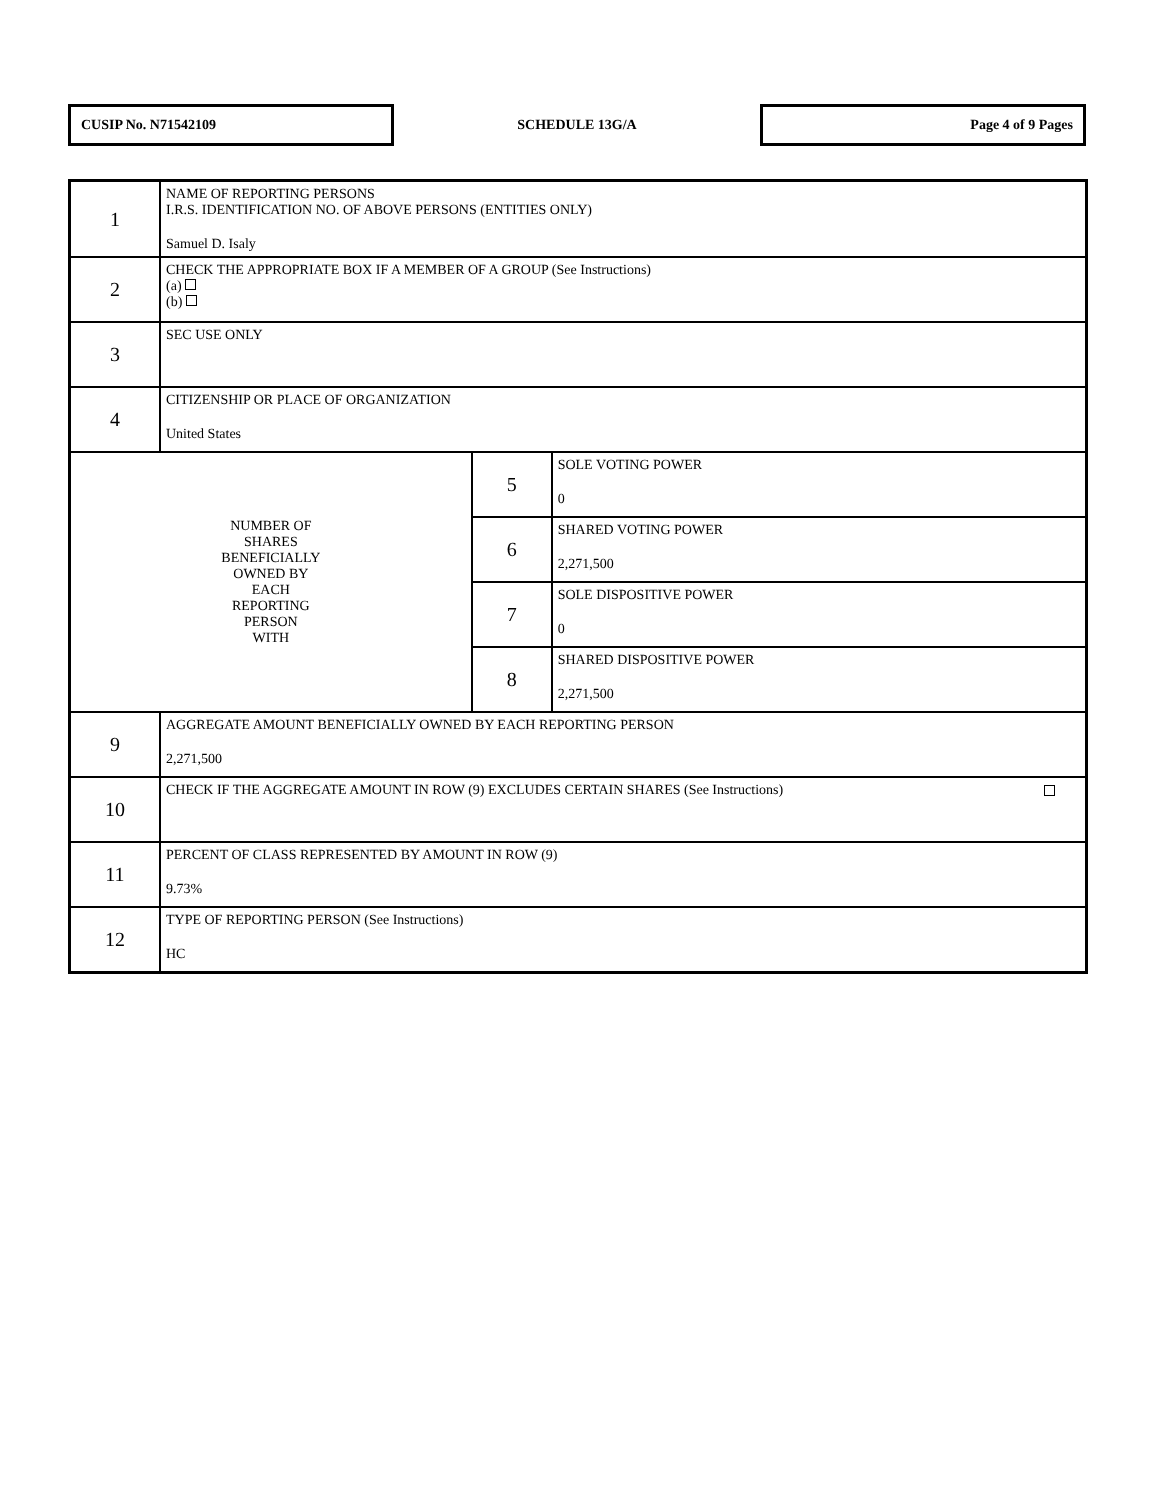CUSIP No. N71542109
SCHEDULE 13G/A
Page 4 of 9 Pages
| 1 | NAME OF REPORTING PERSONS I.R.S. IDENTIFICATION NO. OF ABOVE PERSONS (ENTITIES ONLY) Samuel D. Isaly | | |
| 2 | CHECK THE APPROPRIATE BOX IF A MEMBER OF A GROUP (See Instructions) (a) (b) | | |
| 3 | SEC USE ONLY | | |
| 4 | CITIZENSHIP OR PLACE OF ORGANIZATION United States | | |
| NUMBER OF SHARES BENEFICIALLY OWNED BY EACH REPORTING PERSON WITH | | 5 | SOLE VOTING POWER 0 |
| | | 6 | SHARED VOTING POWER 2,271,500 |
| | | 7 | SOLE DISPOSITIVE POWER 0 |
| | | 8 | SHARED DISPOSITIVE POWER 2,271,500 |
| 9 | AGGREGATE AMOUNT BENEFICIALLY OWNED BY EACH REPORTING PERSON 2,271,500 | | |
| 10 | CHECK IF THE AGGREGATE AMOUNT IN ROW (9) EXCLUDES CERTAIN SHARES (See Instructions) | | |
| 11 | PERCENT OF CLASS REPRESENTED BY AMOUNT IN ROW (9) 9.73% | | |
| 12 | TYPE OF REPORTING PERSON (See Instructions) HC | | |